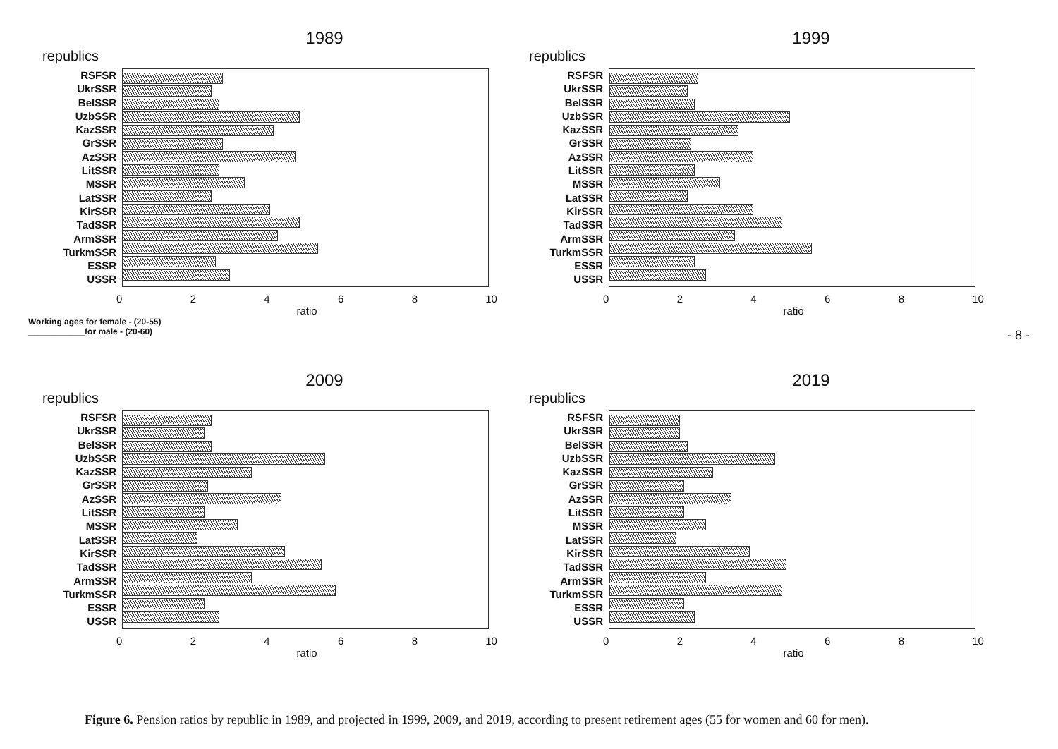1989
republics
RSFSR
UkrSSR
BelSSR
UzbSSR
KazSSR
GrSSR
AzSSR
LitSSR
MSSR
LatSSR
KirSSR
TadSSR
ArmSSR
TurkmSSR
ESSR
USSR
0 2 4 6 8 10
ratio
Working ages for female - (20-55)
____________for male - (20-60)
1999
republics
RSFSR
UkrSSR
BelSSR
UzbSSR
KazSSR
GrSSR
AzSSR
LitSSR
MSSR
LatSSR
KirSSR
TadSSR
ArmSSR
TurkmSSR
ESSR
USSR
0 2 4 6 8 10
ratio
2009
republics
RSFSR
UkrSSR
BelSSR
UzbSSR
KazSSR
GrSSR
AzSSR
LitSSR
MSSR
LatSSR
KirSSR
TadSSR
ArmSSR
TurkmSSR
ESSR
USSR
0 2 4 6 8 10
ratio
2019
republics
RSFSR
UkrSSR
BelSSR
UzbSSR
KazSSR
GrSSR
AzSSR
LitSSR
MSSR
LatSSR
KirSSR
TadSSR
ArmSSR
TurkmSSR
ESSR
USSR
0 2 4 6 8 10
ratio
Figure 6. Pension ratios by republic in 1989, and projected in 1999, 2009, and 2019, according to present retirement ages (55 for women and 60 for men).
- 8 -